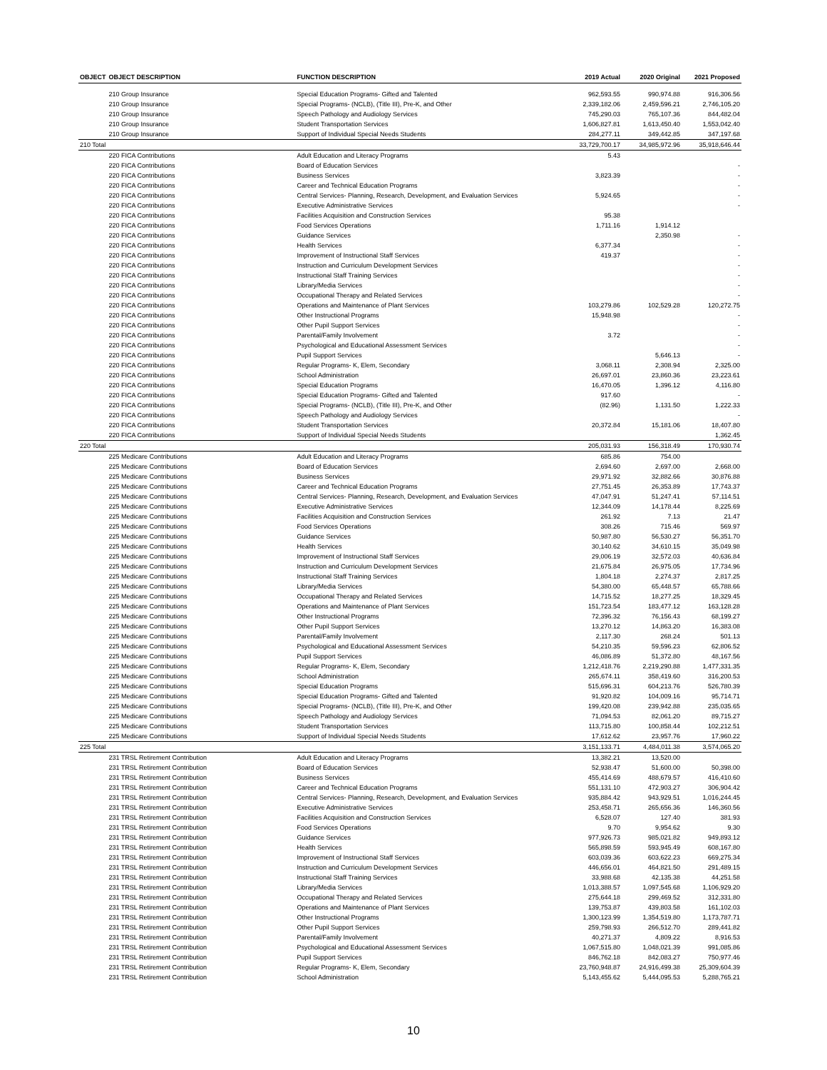| OBJECT | OBJECT DESCRIPTION | FUNCTION DESCRIPTION | 2019 Actual | 2020 Original | 2021 Proposed |
| --- | --- | --- | --- | --- | --- |
| | 210 Group Insurance | Special Education Programs- Gifted and Talented | 962,593.55 | 990,974.88 | 916,306.56 |
| | 210 Group Insurance | Special Programs- (NCLB), (Title III), Pre-K, and Other | 2,339,182.06 | 2,459,596.21 | 2,746,105.20 |
| | 210 Group Insurance | Speech Pathology and Audiology Services | 745,290.03 | 765,107.36 | 844,482.04 |
| | 210 Group Insurance | Student Transportation Services | 1,606,827.81 | 1,613,450.40 | 1,553,042.40 |
| | 210 Group Insurance | Support of Individual Special Needs Students | 284,277.11 | 349,442.85 | 347,197.68 |
| 210 Total | | | 33,729,700.17 | 34,985,972.96 | 35,918,646.44 |
| | 220 FICA Contributions | Adult Education and Literacy Programs | 5.43 | | |
| | 220 FICA Contributions | Board of Education Services | | | - |
| | 220 FICA Contributions | Business Services | 3,823.39 | | - |
| | 220 FICA Contributions | Career and Technical Education Programs | | | - |
| | 220 FICA Contributions | Central Services- Planning, Research, Development, and Evaluation Services | 5,924.65 | | - |
| | 220 FICA Contributions | Executive Administrative Services | | | - |
| | 220 FICA Contributions | Facilities Acquisition and Construction Services | 95.38 | | |
| | 220 FICA Contributions | Food Services Operations | 1,711.16 | 1,914.12 | |
| | 220 FICA Contributions | Guidance Services | | 2,350.98 | - |
| | 220 FICA Contributions | Health Services | 6,377.34 | | - |
| | 220 FICA Contributions | Improvement of Instructional Staff Services | 419.37 | | - |
| | 220 FICA Contributions | Instruction and Curriculum Development Services | | | - |
| | 220 FICA Contributions | Instructional Staff Training Services | | | - |
| | 220 FICA Contributions | Library/Media Services | | | - |
| | 220 FICA Contributions | Occupational Therapy and Related Services | | | - |
| | 220 FICA Contributions | Operations and Maintenance of Plant Services | 103,279.86 | 102,529.28 | 120,272.75 |
| | 220 FICA Contributions | Other Instructional Programs | 15,948.98 | | - |
| | 220 FICA Contributions | Other Pupil Support Services | | | - |
| | 220 FICA Contributions | Parental/Family Involvement | 3.72 | | - |
| | 220 FICA Contributions | Psychological and Educational Assessment Services | | | - |
| | 220 FICA Contributions | Pupil Support Services | | 5,646.13 | - |
| | 220 FICA Contributions | Regular Programs- K, Elem, Secondary | 3,068.11 | 2,308.94 | 2,325.00 |
| | 220 FICA Contributions | School Administration | 26,697.01 | 23,860.36 | 23,223.61 |
| | 220 FICA Contributions | Special Education Programs | 16,470.05 | 1,396.12 | 4,116.80 |
| | 220 FICA Contributions | Special Education Programs- Gifted and Talented | 917.60 | | - |
| | 220 FICA Contributions | Special Programs- (NCLB), (Title III), Pre-K, and Other | (82.96) | 1,131.50 | 1,222.33 |
| | 220 FICA Contributions | Speech Pathology and Audiology Services | | | - |
| | 220 FICA Contributions | Student Transportation Services | 20,372.84 | 15,181.06 | 18,407.80 |
| | 220 FICA Contributions | Support of Individual Special Needs Students | | | 1,362.45 |
| 220 Total | | | 205,031.93 | 156,318.49 | 170,930.74 |
| | 225 Medicare Contributions | Adult Education and Literacy Programs | 685.86 | 754.00 | |
| | 225 Medicare Contributions | Board of Education Services | 2,694.60 | 2,697.00 | 2,668.00 |
| | 225 Medicare Contributions | Business Services | 29,971.92 | 32,882.66 | 30,876.88 |
| | 225 Medicare Contributions | Career and Technical Education Programs | 27,751.45 | 26,353.89 | 17,743.37 |
| | 225 Medicare Contributions | Central Services- Planning, Research, Development, and Evaluation Services | 47,047.91 | 51,247.41 | 57,114.51 |
| | 225 Medicare Contributions | Executive Administrative Services | 12,344.09 | 14,178.44 | 8,225.69 |
| | 225 Medicare Contributions | Facilities Acquisition and Construction Services | 261.92 | 7.13 | 21.47 |
| | 225 Medicare Contributions | Food Services Operations | 308.26 | 715.46 | 569.97 |
| | 225 Medicare Contributions | Guidance Services | 50,987.80 | 56,530.27 | 56,351.70 |
| | 225 Medicare Contributions | Health Services | 30,140.62 | 34,610.15 | 35,049.98 |
| | 225 Medicare Contributions | Improvement of Instructional Staff Services | 29,006.19 | 32,572.03 | 40,636.84 |
| | 225 Medicare Contributions | Instruction and Curriculum Development Services | 21,675.84 | 26,975.05 | 17,734.96 |
| | 225 Medicare Contributions | Instructional Staff Training Services | 1,804.18 | 2,274.37 | 2,817.25 |
| | 225 Medicare Contributions | Library/Media Services | 54,380.00 | 65,448.57 | 65,788.66 |
| | 225 Medicare Contributions | Occupational Therapy and Related Services | 14,715.52 | 18,277.25 | 18,329.45 |
| | 225 Medicare Contributions | Operations and Maintenance of Plant Services | 151,723.54 | 183,477.12 | 163,128.28 |
| | 225 Medicare Contributions | Other Instructional Programs | 72,396.32 | 76,156.43 | 68,199.27 |
| | 225 Medicare Contributions | Other Pupil Support Services | 13,270.12 | 14,863.20 | 16,383.08 |
| | 225 Medicare Contributions | Parental/Family Involvement | 2,117.30 | 268.24 | 501.13 |
| | 225 Medicare Contributions | Psychological and Educational Assessment Services | 54,210.35 | 59,596.23 | 62,806.52 |
| | 225 Medicare Contributions | Pupil Support Services | 46,086.89 | 51,372.80 | 48,167.56 |
| | 225 Medicare Contributions | Regular Programs- K, Elem, Secondary | 1,212,418.76 | 2,219,290.88 | 1,477,331.35 |
| | 225 Medicare Contributions | School Administration | 265,674.11 | 358,419.60 | 316,200.53 |
| | 225 Medicare Contributions | Special Education Programs | 515,696.31 | 604,213.76 | 526,780.39 |
| | 225 Medicare Contributions | Special Education Programs- Gifted and Talented | 91,920.82 | 104,009.16 | 95,714.71 |
| | 225 Medicare Contributions | Special Programs- (NCLB), (Title III), Pre-K, and Other | 199,420.08 | 239,942.88 | 235,035.65 |
| | 225 Medicare Contributions | Speech Pathology and Audiology Services | 71,094.53 | 82,061.20 | 89,715.27 |
| | 225 Medicare Contributions | Student Transportation Services | 113,715.80 | 100,858.44 | 102,212.51 |
| | 225 Medicare Contributions | Support of Individual Special Needs Students | 17,612.62 | 23,957.76 | 17,960.22 |
| 225 Total | | | 3,151,133.71 | 4,484,011.38 | 3,574,065.20 |
| | 231 TRSL Retirement Contribution | Adult Education and Literacy Programs | 13,382.21 | 13,520.00 | |
| | 231 TRSL Retirement Contribution | Board of Education Services | 52,938.47 | 51,600.00 | 50,398.00 |
| | 231 TRSL Retirement Contribution | Business Services | 455,414.69 | 488,679.57 | 416,410.60 |
| | 231 TRSL Retirement Contribution | Career and Technical Education Programs | 551,131.10 | 472,903.27 | 306,904.42 |
| | 231 TRSL Retirement Contribution | Central Services- Planning, Research, Development, and Evaluation Services | 935,884.42 | 943,929.51 | 1,016,244.45 |
| | 231 TRSL Retirement Contribution | Executive Administrative Services | 253,458.71 | 265,656.36 | 146,360.56 |
| | 231 TRSL Retirement Contribution | Facilities Acquisition and Construction Services | 6,528.07 | 127.40 | 381.93 |
| | 231 TRSL Retirement Contribution | Food Services Operations | 9.70 | 9,954.62 | 9.30 |
| | 231 TRSL Retirement Contribution | Guidance Services | 977,926.73 | 985,021.82 | 949,893.12 |
| | 231 TRSL Retirement Contribution | Health Services | 565,898.59 | 593,945.49 | 608,167.80 |
| | 231 TRSL Retirement Contribution | Improvement of Instructional Staff Services | 603,039.36 | 603,622.23 | 669,275.34 |
| | 231 TRSL Retirement Contribution | Instruction and Curriculum Development Services | 446,656.01 | 464,821.50 | 291,489.15 |
| | 231 TRSL Retirement Contribution | Instructional Staff Training Services | 33,988.68 | 42,135.38 | 44,251.58 |
| | 231 TRSL Retirement Contribution | Library/Media Services | 1,013,388.57 | 1,097,545.68 | 1,106,929.20 |
| | 231 TRSL Retirement Contribution | Occupational Therapy and Related Services | 275,644.18 | 299,469.52 | 312,331.80 |
| | 231 TRSL Retirement Contribution | Operations and Maintenance of Plant Services | 139,753.87 | 439,803.58 | 161,102.03 |
| | 231 TRSL Retirement Contribution | Other Instructional Programs | 1,300,123.99 | 1,354,519.80 | 1,173,787.71 |
| | 231 TRSL Retirement Contribution | Other Pupil Support Services | 259,798.93 | 266,512.70 | 289,441.82 |
| | 231 TRSL Retirement Contribution | Parental/Family Involvement | 40,271.37 | 4,809.22 | 8,916.53 |
| | 231 TRSL Retirement Contribution | Psychological and Educational Assessment Services | 1,067,515.80 | 1,048,021.39 | 991,085.86 |
| | 231 TRSL Retirement Contribution | Pupil Support Services | 846,762.18 | 842,083.27 | 750,977.46 |
| | 231 TRSL Retirement Contribution | Regular Programs- K, Elem, Secondary | 23,760,948.87 | 24,916,499.38 | 25,309,604.39 |
| | 231 TRSL Retirement Contribution | School Administration | 5,143,455.62 | 5,444,095.53 | 5,288,765.21 |
10